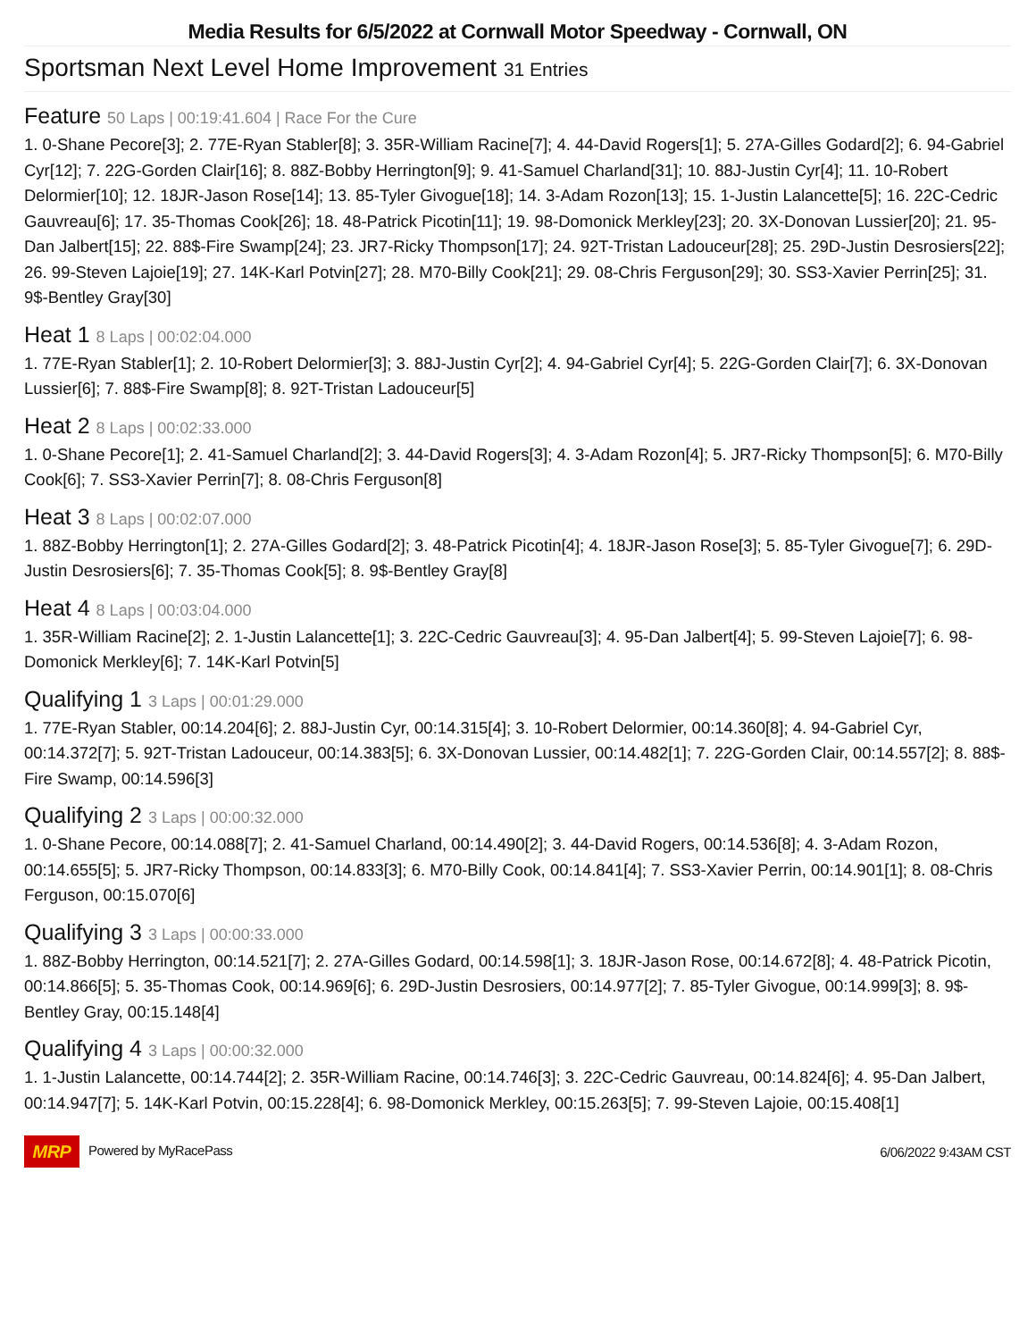Media Results for 6/5/2022 at Cornwall Motor Speedway - Cornwall, ON
Sportsman Next Level Home Improvement 31 Entries
Feature 50 Laps | 00:19:41.604 | Race For the Cure
1. 0-Shane Pecore[3]; 2. 77E-Ryan Stabler[8]; 3. 35R-William Racine[7]; 4. 44-David Rogers[1]; 5. 27A-Gilles Godard[2]; 6. 94-Gabriel Cyr[12]; 7. 22G-Gorden Clair[16]; 8. 88Z-Bobby Herrington[9]; 9. 41-Samuel Charland[31]; 10. 88J-Justin Cyr[4]; 11. 10-Robert Delormier[10]; 12. 18JR-Jason Rose[14]; 13. 85-Tyler Givogue[18]; 14. 3-Adam Rozon[13]; 15. 1-Justin Lalancette[5]; 16. 22C-Cedric Gauvreau[6]; 17. 35-Thomas Cook[26]; 18. 48-Patrick Picotin[11]; 19. 98-Domonick Merkley[23]; 20. 3X-Donovan Lussier[20]; 21. 95-Dan Jalbert[15]; 22. 88$-Fire Swamp[24]; 23. JR7-Ricky Thompson[17]; 24. 92T-Tristan Ladouceur[28]; 25. 29D-Justin Desrosiers[22]; 26. 99-Steven Lajoie[19]; 27. 14K-Karl Potvin[27]; 28. M70-Billy Cook[21]; 29. 08-Chris Ferguson[29]; 30. SS3-Xavier Perrin[25]; 31. 9$-Bentley Gray[30]
Heat 1 8 Laps | 00:02:04.000
1. 77E-Ryan Stabler[1]; 2. 10-Robert Delormier[3]; 3. 88J-Justin Cyr[2]; 4. 94-Gabriel Cyr[4]; 5. 22G-Gorden Clair[7]; 6. 3X-Donovan Lussier[6]; 7. 88$-Fire Swamp[8]; 8. 92T-Tristan Ladouceur[5]
Heat 2 8 Laps | 00:02:33.000
1. 0-Shane Pecore[1]; 2. 41-Samuel Charland[2]; 3. 44-David Rogers[3]; 4. 3-Adam Rozon[4]; 5. JR7-Ricky Thompson[5]; 6. M70-Billy Cook[6]; 7. SS3-Xavier Perrin[7]; 8. 08-Chris Ferguson[8]
Heat 3 8 Laps | 00:02:07.000
1. 88Z-Bobby Herrington[1]; 2. 27A-Gilles Godard[2]; 3. 48-Patrick Picotin[4]; 4. 18JR-Jason Rose[3]; 5. 85-Tyler Givogue[7]; 6. 29D-Justin Desrosiers[6]; 7. 35-Thomas Cook[5]; 8. 9$-Bentley Gray[8]
Heat 4 8 Laps | 00:03:04.000
1. 35R-William Racine[2]; 2. 1-Justin Lalancette[1]; 3. 22C-Cedric Gauvreau[3]; 4. 95-Dan Jalbert[4]; 5. 99-Steven Lajoie[7]; 6. 98-Domonick Merkley[6]; 7. 14K-Karl Potvin[5]
Qualifying 1 3 Laps | 00:01:29.000
1. 77E-Ryan Stabler, 00:14.204[6]; 2. 88J-Justin Cyr, 00:14.315[4]; 3. 10-Robert Delormier, 00:14.360[8]; 4. 94-Gabriel Cyr, 00:14.372[7]; 5. 92T-Tristan Ladouceur, 00:14.383[5]; 6. 3X-Donovan Lussier, 00:14.482[1]; 7. 22G-Gorden Clair, 00:14.557[2]; 8. 88$-Fire Swamp, 00:14.596[3]
Qualifying 2 3 Laps | 00:00:32.000
1. 0-Shane Pecore, 00:14.088[7]; 2. 41-Samuel Charland, 00:14.490[2]; 3. 44-David Rogers, 00:14.536[8]; 4. 3-Adam Rozon, 00:14.655[5]; 5. JR7-Ricky Thompson, 00:14.833[3]; 6. M70-Billy Cook, 00:14.841[4]; 7. SS3-Xavier Perrin, 00:14.901[1]; 8. 08-Chris Ferguson, 00:15.070[6]
Qualifying 3 3 Laps | 00:00:33.000
1. 88Z-Bobby Herrington, 00:14.521[7]; 2. 27A-Gilles Godard, 00:14.598[1]; 3. 18JR-Jason Rose, 00:14.672[8]; 4. 48-Patrick Picotin, 00:14.866[5]; 5. 35-Thomas Cook, 00:14.969[6]; 6. 29D-Justin Desrosiers, 00:14.977[2]; 7. 85-Tyler Givogue, 00:14.999[3]; 8. 9$-Bentley Gray, 00:15.148[4]
Qualifying 4 3 Laps | 00:00:32.000
1. 1-Justin Lalancette, 00:14.744[2]; 2. 35R-William Racine, 00:14.746[3]; 3. 22C-Cedric Gauvreau, 00:14.824[6]; 4. 95-Dan Jalbert, 00:14.947[7]; 5. 14K-Karl Potvin, 00:15.228[4]; 6. 98-Domonick Merkley, 00:15.263[5]; 7. 99-Steven Lajoie, 00:15.408[1]
MRP Powered by MyRacePass 6/06/2022 9:43AM CST